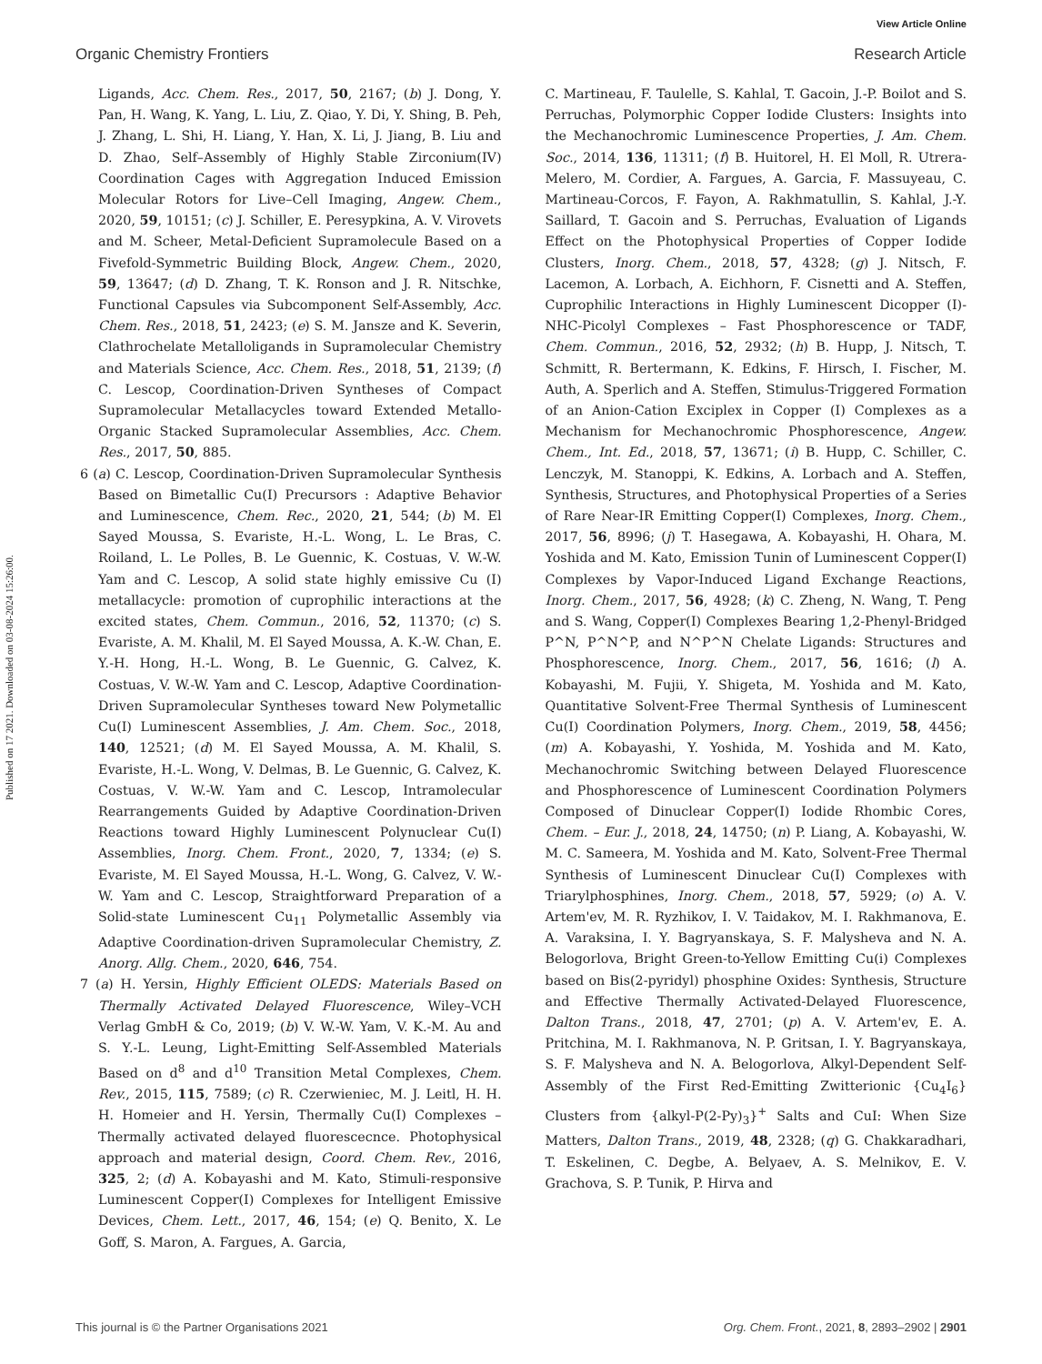View Article Online
Organic Chemistry Frontiers Research Article
Published on 17 2021. Downloaded on 03-08-2024 15:26:00.
Ligands, Acc. Chem. Res., 2017, 50, 2167; (b) J. Dong, Y. Pan, H. Wang, K. Yang, L. Liu, Z. Qiao, Y. Di, Y. Shing, B. Peh, J. Zhang, L. Shi, H. Liang, Y. Han, X. Li, J. Jiang, B. Liu and D. Zhao, Self–Assembly of Highly Stable Zirconium(IV) Coordination Cages with Aggregation Induced Emission Molecular Rotors for Live–Cell Imaging, Angew. Chem., 2020, 59, 10151; (c) J. Schiller, E. Peresypkina, A. V. Virovets and M. Scheer, Metal-Deficient Supramolecule Based on a Fivefold-Symmetric Building Block, Angew. Chem., 2020, 59, 13647; (d) D. Zhang, T. K. Ronson and J. R. Nitschke, Functional Capsules via Subcomponent Self-Assembly, Acc. Chem. Res., 2018, 51, 2423; (e) S. M. Jansze and K. Severin, Clathrochelate Metalloligands in Supramolecular Chemistry and Materials Science, Acc. Chem. Res., 2018, 51, 2139; (f) C. Lescop, Coordination-Driven Syntheses of Compact Supramolecular Metallacycles toward Extended Metallo-Organic Stacked Supramolecular Assemblies, Acc. Chem. Res., 2017, 50, 885.
6 (a) C. Lescop, Coordination-Driven Supramolecular Synthesis Based on Bimetallic Cu(I) Precursors : Adaptive Behavior and Luminescence, Chem. Rec., 2020, 21, 544; (b) M. El Sayed Moussa, S. Evariste, H.-L. Wong, L. Le Bras, C. Roiland, L. Le Polles, B. Le Guennic, K. Costuas, V. W.-W. Yam and C. Lescop, A solid state highly emissive Cu (I) metallacycle: promotion of cuprophilic interactions at the excited states, Chem. Commun., 2016, 52, 11370; (c) S. Evariste, A. M. Khalil, M. El Sayed Moussa, A. K.-W. Chan, E. Y.-H. Hong, H.-L. Wong, B. Le Guennic, G. Calvez, K. Costuas, V. W.-W. Yam and C. Lescop, Adaptive Coordination-Driven Supramolecular Syntheses toward New Polymetallic Cu(I) Luminescent Assemblies, J. Am. Chem. Soc., 2018, 140, 12521; (d) M. El Sayed Moussa, A. M. Khalil, S. Evariste, H.-L. Wong, V. Delmas, B. Le Guennic, G. Calvez, K. Costuas, V. W.-W. Yam and C. Lescop, Intramolecular Rearrangements Guided by Adaptive Coordination-Driven Reactions toward Highly Luminescent Polynuclear Cu(I) Assemblies, Inorg. Chem. Front., 2020, 7, 1334; (e) S. Evariste, M. El Sayed Moussa, H.-L. Wong, G. Calvez, V. W.-W. Yam and C. Lescop, Straightforward Preparation of a Solid-state Luminescent Cu<sub>11</sub> Polymetallic Assembly via Adaptive Coordination-driven Supramolecular Chemistry, Z. Anorg. Allg. Chem., 2020, 646, 754.
7 (a) H. Yersin, Highly Efficient OLEDS: Materials Based on Thermally Activated Delayed Fluorescence, Wiley–VCH Verlag GmbH & Co, 2019; (b) V. W.-W. Yam, V. K.-M. Au and S. Y.-L. Leung, Light-Emitting Self-Assembled Materials Based on d<sup>8</sup> and d<sup>10</sup> Transition Metal Complexes, Chem. Rev., 2015, 115, 7589; (c) R. Czerwieniec, M. J. Leitl, H. H. H. Homeier and H. Yersin, Thermally Cu(I) Complexes – Thermally activated delayed fluorescecnce. Photophysical approach and material design, Coord. Chem. Rev., 2016, 325, 2; (d) A. Kobayashi and M. Kato, Stimuli-responsive Luminescent Copper(I) Complexes for Intelligent Emissive Devices, Chem. Lett., 2017, 46, 154; (e) Q. Benito, X. Le Goff, S. Maron, A. Fargues, A. Garcia,
C. Martineau, F. Taulelle, S. Kahlal, T. Gacoin, J.-P. Boilot and S. Perruchas, Polymorphic Copper Iodide Clusters: Insights into the Mechanochromic Luminescence Properties, J. Am. Chem. Soc., 2014, 136, 11311; (f) B. Huitorel, H. El Moll, R. Utrera-Melero, M. Cordier, A. Fargues, A. Garcia, F. Massuyeau, C. Martineau-Corcos, F. Fayon, A. Rakhmatullin, S. Kahlal, J.-Y. Saillard, T. Gacoin and S. Perruchas, Evaluation of Ligands Effect on the Photophysical Properties of Copper Iodide Clusters, Inorg. Chem., 2018, 57, 4328; (g) J. Nitsch, F. Lacemon, A. Lorbach, A. Eichhorn, F. Cisnetti and A. Steffen, Cuprophilic Interactions in Highly Luminescent Dicopper (I)-NHC-Picolyl Complexes – Fast Phosphorescence or TADF, Chem. Commun., 2016, 52, 2932; (h) B. Hupp, J. Nitsch, T. Schmitt, R. Bertermann, K. Edkins, F. Hirsch, I. Fischer, M. Auth, A. Sperlich and A. Steffen, Stimulus-Triggered Formation of an Anion-Cation Exciplex in Copper (I) Complexes as a Mechanism for Mechanochromic Phosphorescence, Angew. Chem., Int. Ed., 2018, 57, 13671; (i) B. Hupp, C. Schiller, C. Lenczyk, M. Stanoppi, K. Edkins, A. Lorbach and A. Steffen, Synthesis, Structures, and Photophysical Properties of a Series of Rare Near-IR Emitting Copper(I) Complexes, Inorg. Chem., 2017, 56, 8996; (j) T. Hasegawa, A. Kobayashi, H. Ohara, M. Yoshida and M. Kato, Emission Tunin of Luminescent Copper(I) Complexes by Vapor-Induced Ligand Exchange Reactions, Inorg. Chem., 2017, 56, 4928; (k) C. Zheng, N. Wang, T. Peng and S. Wang, Copper(I) Complexes Bearing 1,2-Phenyl-Bridged P^N, P^N^P, and N^P^N Chelate Ligands: Structures and Phosphorescence, Inorg. Chem., 2017, 56, 1616; (l) A. Kobayashi, M. Fujii, Y. Shigeta, M. Yoshida and M. Kato, Quantitative Solvent-Free Thermal Synthesis of Luminescent Cu(I) Coordination Polymers, Inorg. Chem., 2019, 58, 4456; (m) A. Kobayashi, Y. Yoshida, M. Yoshida and M. Kato, Mechanochromic Switching between Delayed Fluorescence and Phosphorescence of Luminescent Coordination Polymers Composed of Dinuclear Copper(I) Iodide Rhombic Cores, Chem. – Eur. J., 2018, 24, 14750; (n) P. Liang, A. Kobayashi, W. M. C. Sameera, M. Yoshida and M. Kato, Solvent-Free Thermal Synthesis of Luminescent Dinuclear Cu(I) Complexes with Triarylphosphines, Inorg. Chem., 2018, 57, 5929; (o) A. V. Artem'ev, M. R. Ryzhikov, I. V. Taidakov, M. I. Rakhmanova, E. A. Varaksina, I. Y. Bagryanskaya, S. F. Malysheva and N. A. Belogorlova, Bright Green-to-Yellow Emitting Cu(i) Complexes based on Bis(2-pyridyl) phosphine Oxides: Synthesis, Structure and Effective Thermally Activated-Delayed Fluorescence, Dalton Trans., 2018, 47, 2701; (p) A. V. Artem'ev, E. A. Pritchina, M. I. Rakhmanova, N. P. Gritsan, I. Y. Bagryanskaya, S. F. Malysheva and N. A. Belogorlova, Alkyl-Dependent Self-Assembly of the First Red-Emitting Zwitterionic {Cu<sub>4</sub>I<sub>6</sub>} Clusters from {alkyl-P(2-Py)<sub>3</sub>}<sup>+</sup> Salts and CuI: When Size Matters, Dalton Trans., 2019, 48, 2328; (q) G. Chakkaradhari, T. Eskelinen, C. Degbe, A. Belyaev, A. S. Melnikov, E. V. Grachova, S. P. Tunik, P. Hirva and
This journal is © the Partner Organisations 2021 Org. Chem. Front., 2021, 8, 2893–2902 | 2901